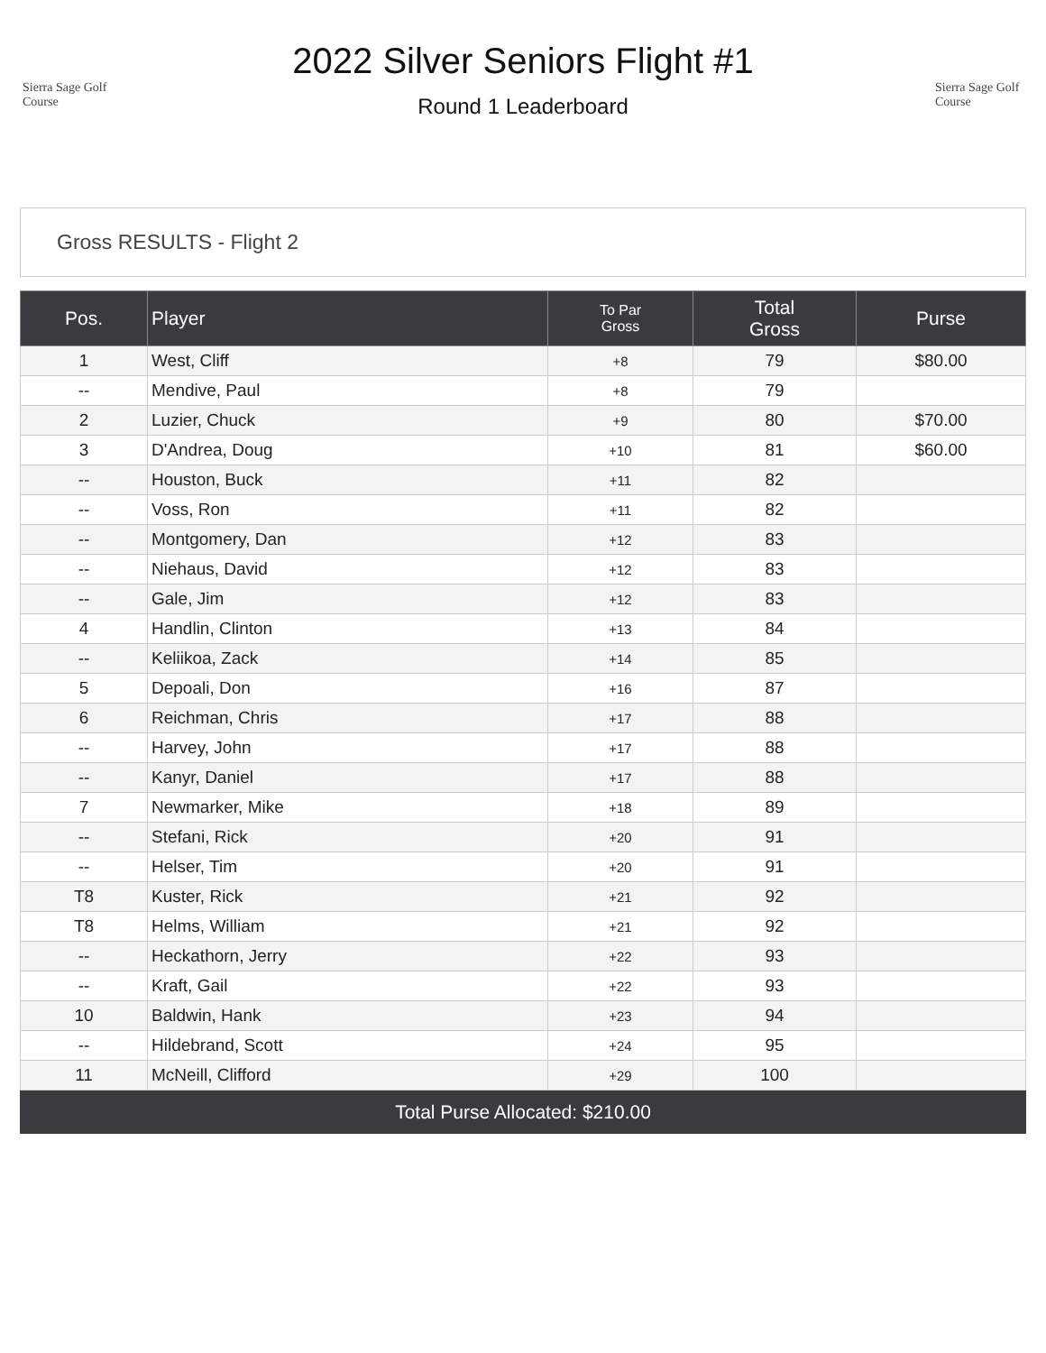Sierra Sage Golf Course
2022 Silver Seniors Flight #1
Round 1 Leaderboard
Sierra Sage Golf Course
Gross RESULTS - Flight 2
| Pos. | Player | To Par Gross | Total Gross | Purse |
| --- | --- | --- | --- | --- |
| 1 | West, Cliff | +8 | 79 | $80.00 |
| -- | Mendive, Paul | +8 | 79 | |
| 2 | Luzier, Chuck | +9 | 80 | $70.00 |
| 3 | D'Andrea, Doug | +10 | 81 | $60.00 |
| -- | Houston, Buck | +11 | 82 | |
| -- | Voss, Ron | +11 | 82 | |
| -- | Montgomery, Dan | +12 | 83 | |
| -- | Niehaus, David | +12 | 83 | |
| -- | Gale, Jim | +12 | 83 | |
| 4 | Handlin, Clinton | +13 | 84 | |
| -- | Keliikoa, Zack | +14 | 85 | |
| 5 | Depoali, Don | +16 | 87 | |
| 6 | Reichman, Chris | +17 | 88 | |
| -- | Harvey, John | +17 | 88 | |
| -- | Kanyr, Daniel | +17 | 88 | |
| 7 | Newmarker, Mike | +18 | 89 | |
| -- | Stefani, Rick | +20 | 91 | |
| -- | Helser, Tim | +20 | 91 | |
| T8 | Kuster, Rick | +21 | 92 | |
| T8 | Helms, William | +21 | 92 | |
| -- | Heckathorn, Jerry | +22 | 93 | |
| -- | Kraft, Gail | +22 | 93 | |
| 10 | Baldwin, Hank | +23 | 94 | |
| -- | Hildebrand, Scott | +24 | 95 | |
| 11 | McNeill, Clifford | +29 | 100 | |
Total Purse Allocated: $210.00